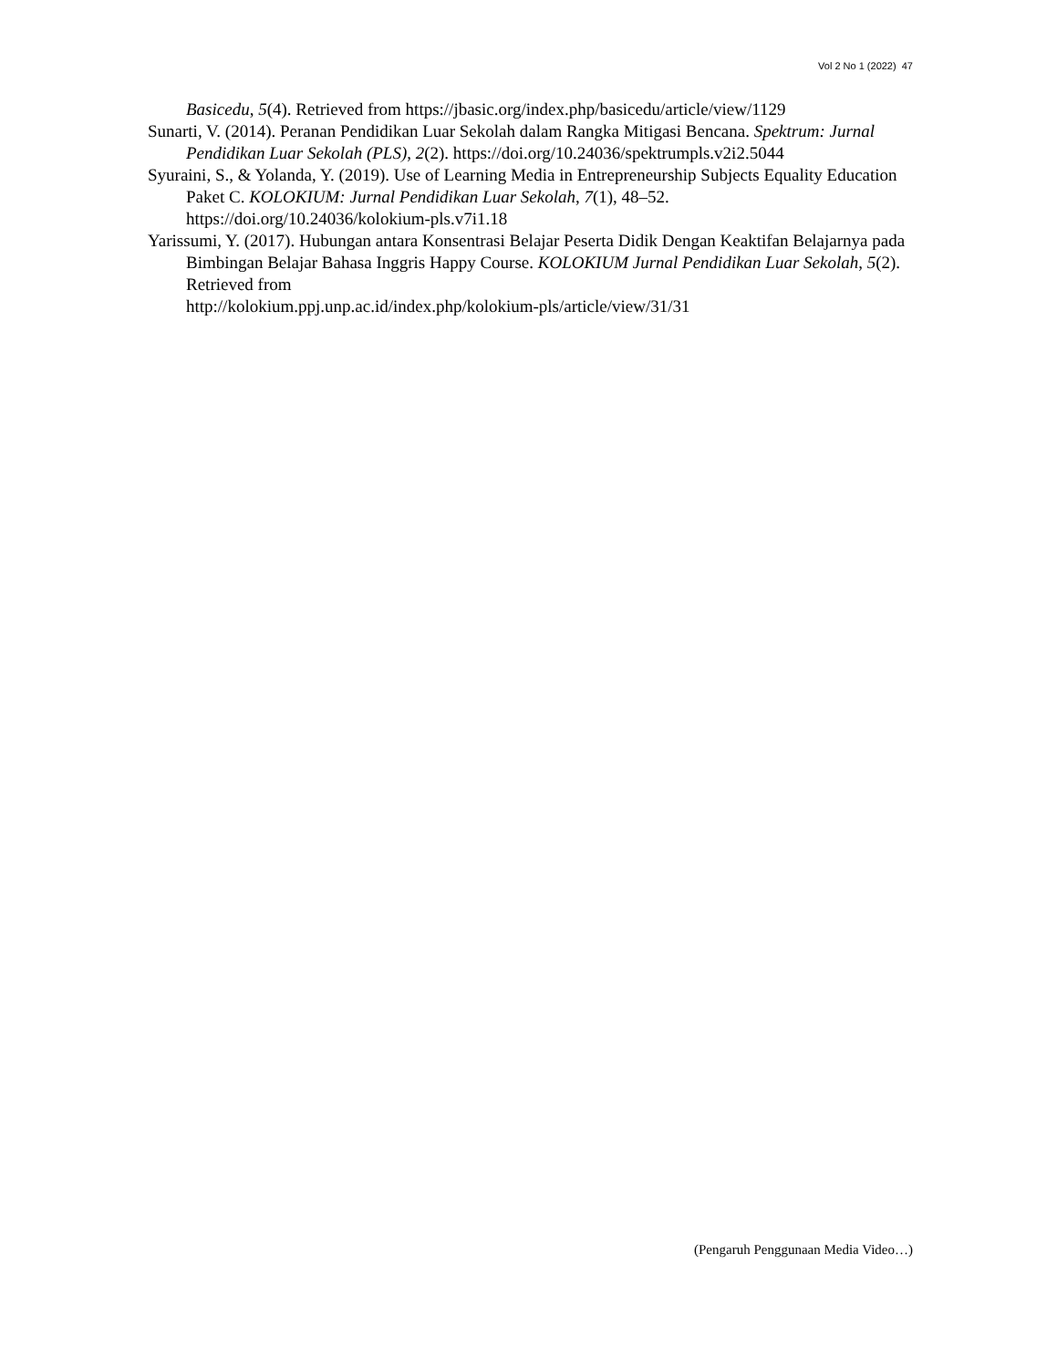Vol 2 No 1 (2022) 47
Basicedu, 5(4). Retrieved from https://jbasic.org/index.php/basicedu/article/view/1129
Sunarti, V. (2014). Peranan Pendidikan Luar Sekolah dalam Rangka Mitigasi Bencana. Spektrum: Jurnal Pendidikan Luar Sekolah (PLS), 2(2). https://doi.org/10.24036/spektrumpls.v2i2.5044
Syuraini, S., & Yolanda, Y. (2019). Use of Learning Media in Entrepreneurship Subjects Equality Education Paket C. KOLOKIUM: Jurnal Pendidikan Luar Sekolah, 7(1), 48–52. https://doi.org/10.24036/kolokium-pls.v7i1.18
Yarissumi, Y. (2017). Hubungan antara Konsentrasi Belajar Peserta Didik Dengan Keaktifan Belajarnya pada Bimbingan Belajar Bahasa Inggris Happy Course. KOLOKIUM Jurnal Pendidikan Luar Sekolah, 5(2). Retrieved from
http://kolokium.ppj.unp.ac.id/index.php/kolokium-pls/article/view/31/31
(Pengaruh Penggunaan Media Video…)